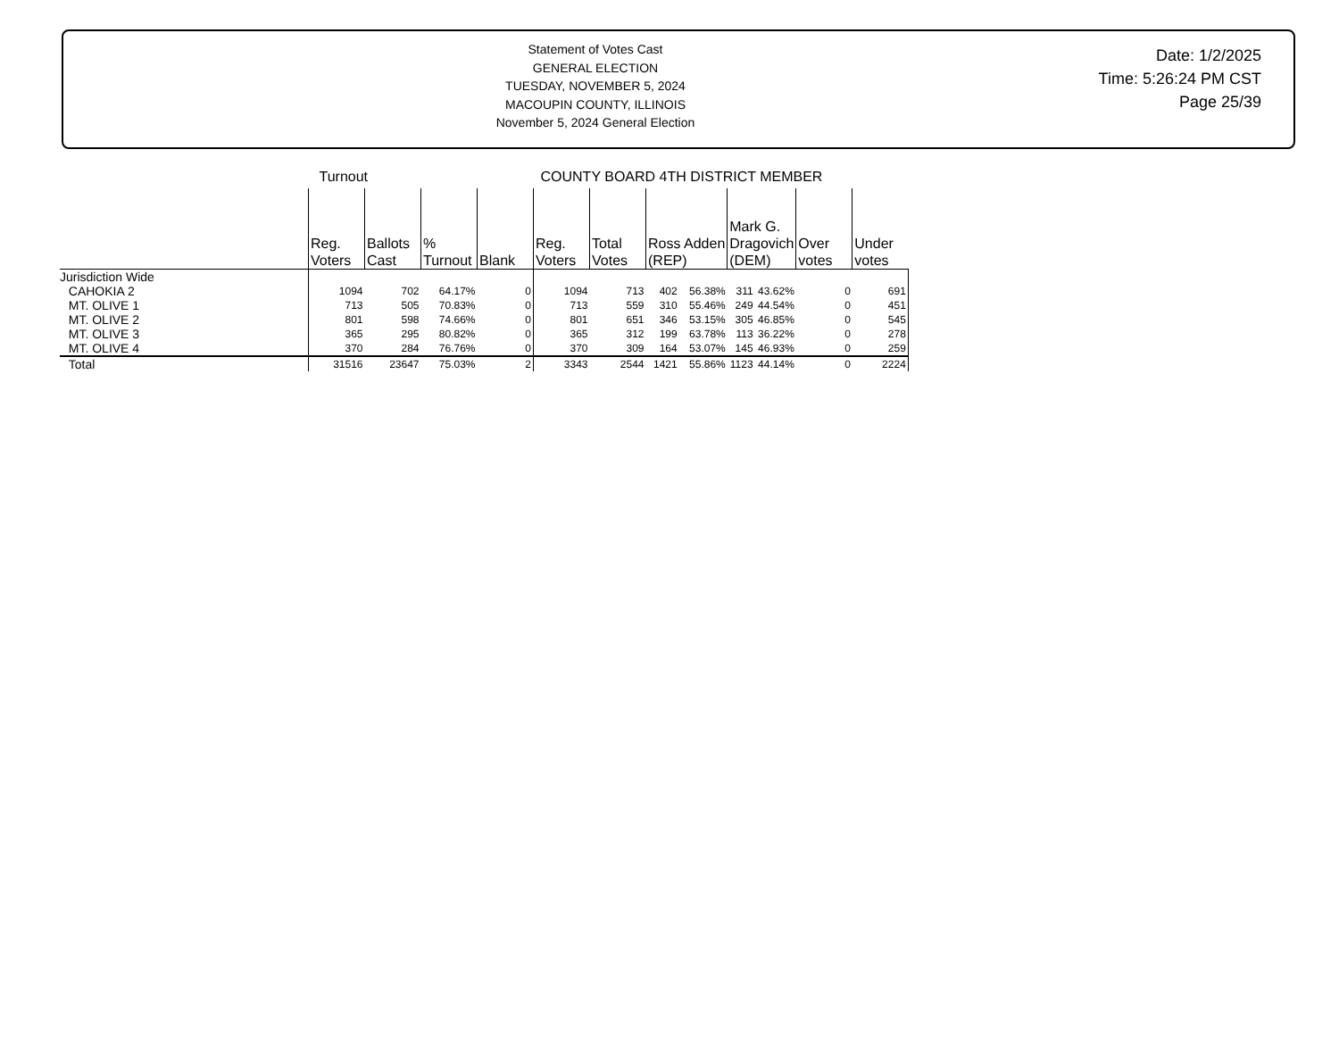Statement of Votes Cast
GENERAL ELECTION
TUESDAY, NOVEMBER 5, 2024
MACOUPIN COUNTY, ILLINOIS
November 5, 2024 General Election
Date: 1/2/2025
Time: 5:26:24 PM CST
Page 25/39
| | Turnout | | | | COUNTY BOARD 4TH DISTRICT MEMBER | | | | | | | |
| | Reg. Voters | Ballots Cast | % Turnout | Blank | Reg. Voters | Total Votes | Ross Adden (REP) | | Mark G. Dragovich (DEM) | | Over votes | Under votes |
| Jurisdiction Wide | | | | | | | | | | | | |
| CAHOKIA 2 | 1094 | 702 | 64.17% | 0 | 1094 | 713 | 402 | 56.38% | 311 | 43.62% | 0 | 691 |
| MT. OLIVE 1 | 713 | 505 | 70.83% | 0 | 713 | 559 | 310 | 55.46% | 249 | 44.54% | 0 | 451 |
| MT. OLIVE 2 | 801 | 598 | 74.66% | 0 | 801 | 651 | 346 | 53.15% | 305 | 46.85% | 0 | 545 |
| MT. OLIVE 3 | 365 | 295 | 80.82% | 0 | 365 | 312 | 199 | 63.78% | 113 | 36.22% | 0 | 278 |
| MT. OLIVE 4 | 370 | 284 | 76.76% | 0 | 370 | 309 | 164 | 53.07% | 145 | 46.93% | 0 | 259 |
| Total | 31516 | 23647 | 75.03% | 2 | 3343 | 2544 | 1421 | 55.86% | 1123 | 44.14% | 0 | 2224 |